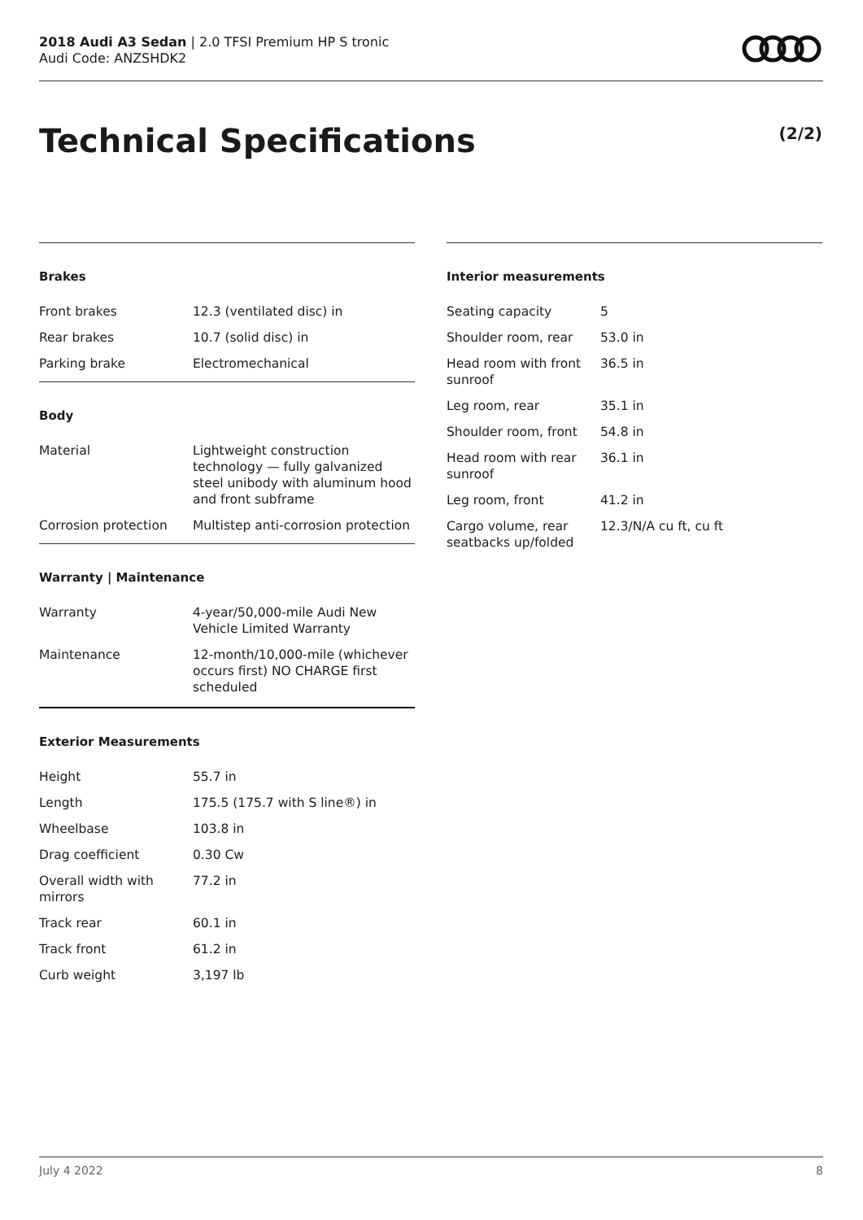2018 Audi A3 Sedan | 2.0 TFSI Premium HP S tronic
Audi Code: ANZSHDK2
Technical Specifications (2/2)
Brakes
| Front brakes | 12.3 (ventilated disc) in |
| Rear brakes | 10.7 (solid disc) in |
| Parking brake | Electromechanical |
Body
| Material | Lightweight construction technology — fully galvanized steel unibody with aluminum hood and front subframe |
| Corrosion protection | Multistep anti-corrosion protection |
Warranty | Maintenance
| Warranty | 4-year/50,000-mile Audi New Vehicle Limited Warranty |
| Maintenance | 12-month/10,000-mile (whichever occurs first) NO CHARGE first scheduled |
Exterior Measurements
| Height | 55.7 in |
| Length | 175.5 (175.7 with S line®) in |
| Wheelbase | 103.8 in |
| Drag coefficient | 0.30 Cw |
| Overall width with mirrors | 77.2 in |
| Track rear | 60.1 in |
| Track front | 61.2 in |
| Curb weight | 3,197 lb |
Interior measurements
| Seating capacity | 5 |
| Shoulder room, rear | 53.0 in |
| Head room with front sunroof | 36.5 in |
| Leg room, rear | 35.1 in |
| Shoulder room, front | 54.8 in |
| Head room with rear sunroof | 36.1 in |
| Leg room, front | 41.2 in |
| Cargo volume, rear seatbacks up/folded | 12.3/N/A cu ft, cu ft |
July 4 2022 8